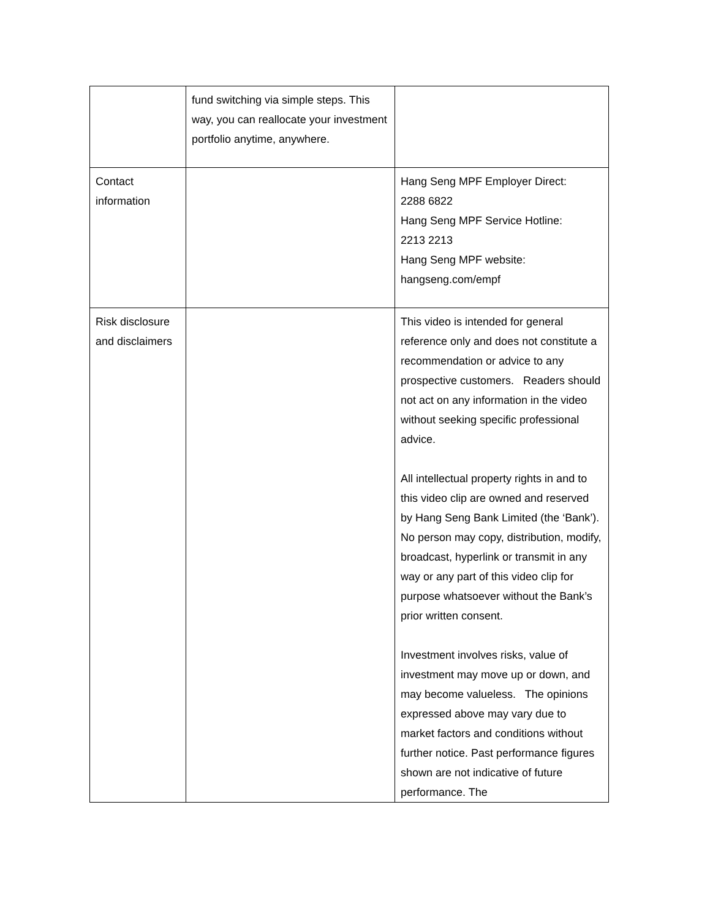| | fund switching via simple steps. This way, you can reallocate your investment portfolio anytime, anywhere. | |
| Contact information | | Hang Seng MPF Employer Direct: 2288 6822 Hang Seng MPF Service Hotline: 2213 2213 Hang Seng MPF website: hangseng.com/empf |
| Risk disclosure and disclaimers | | This video is intended for general reference only and does not constitute a recommendation or advice to any prospective customers. Readers should not act on any information in the video without seeking specific professional advice. All intellectual property rights in and to this video clip are owned and reserved by Hang Seng Bank Limited (the ‘Bank’). No person may copy, distribution, modify, broadcast, hyperlink or transmit in any way or any part of this video clip for purpose whatsoever without the Bank’s prior written consent. Investment involves risks, value of investment may move up or down, and may become valueless. The opinions expressed above may vary due to market factors and conditions without further notice. Past performance figures shown are not indicative of future performance. The |